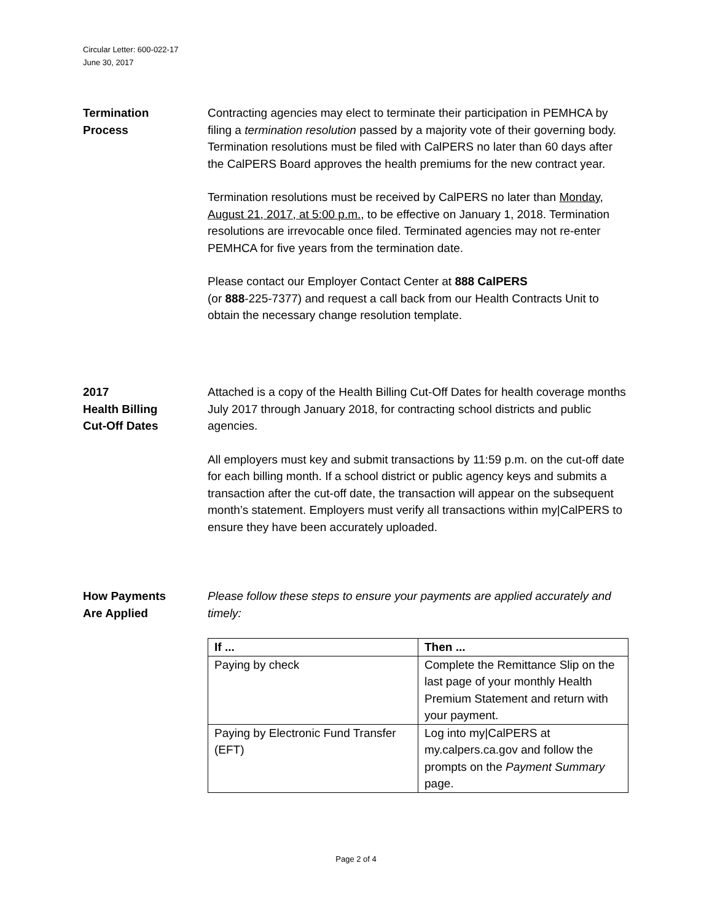Circular Letter: 600-022-17
June 30, 2017
Termination
Process
Contracting agencies may elect to terminate their participation in PEMHCA by filing a termination resolution passed by a majority vote of their governing body. Termination resolutions must be filed with CalPERS no later than 60 days after the CalPERS Board approves the health premiums for the new contract year.
Termination resolutions must be received by CalPERS no later than Monday, August 21, 2017, at 5:00 p.m., to be effective on January 1, 2018. Termination resolutions are irrevocable once filed. Terminated agencies may not re-enter PEMHCA for five years from the termination date.
Please contact our Employer Contact Center at 888 CalPERS
(or 888-225-7377) and request a call back from our Health Contracts Unit to obtain the necessary change resolution template.
2017
Health Billing
Cut-Off Dates
Attached is a copy of the Health Billing Cut-Off Dates for health coverage months July 2017 through January 2018, for contracting school districts and public agencies.
All employers must key and submit transactions by 11:59 p.m. on the cut-off date for each billing month. If a school district or public agency keys and submits a transaction after the cut-off date, the transaction will appear on the subsequent month’s statement. Employers must verify all transactions within my|CalPERS to ensure they have been accurately uploaded.
How Payments
Are Applied
Please follow these steps to ensure your payments are applied accurately and timely:
| If ... | Then ... |
| --- | --- |
| Paying by check | Complete the Remittance Slip on the last page of your monthly Health Premium Statement and return with your payment. |
| Paying by Electronic Fund Transfer (EFT) | Log into my/CalPERS at my.calpers.ca.gov and follow the prompts on the Payment Summary page. |
Page 2 of 4